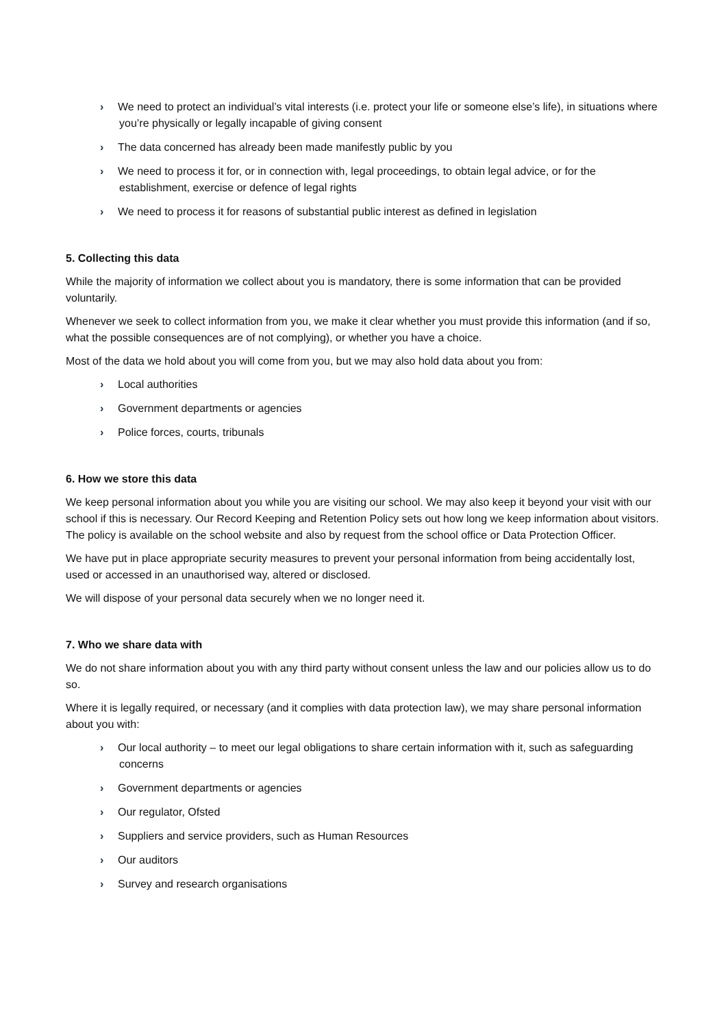› We need to protect an individual’s vital interests (i.e. protect your life or someone else’s life), in situations where you’re physically or legally incapable of giving consent
› The data concerned has already been made manifestly public by you
› We need to process it for, or in connection with, legal proceedings, to obtain legal advice, or for the establishment, exercise or defence of legal rights
› We need to process it for reasons of substantial public interest as defined in legislation
5. Collecting this data
While the majority of information we collect about you is mandatory, there is some information that can be provided voluntarily.
Whenever we seek to collect information from you, we make it clear whether you must provide this information (and if so, what the possible consequences are of not complying), or whether you have a choice.
Most of the data we hold about you will come from you, but we may also hold data about you from:
› Local authorities
› Government departments or agencies
› Police forces, courts, tribunals
6. How we store this data
We keep personal information about you while you are visiting our school. We may also keep it beyond your visit with our school if this is necessary. Our Record Keeping and Retention Policy sets out how long we keep information about visitors. The policy is available on the school website and also by request from the school office or Data Protection Officer.
We have put in place appropriate security measures to prevent your personal information from being accidentally lost, used or accessed in an unauthorised way, altered or disclosed.
We will dispose of your personal data securely when we no longer need it.
7. Who we share data with
We do not share information about you with any third party without consent unless the law and our policies allow us to do so.
Where it is legally required, or necessary (and it complies with data protection law), we may share personal information about you with:
› Our local authority – to meet our legal obligations to share certain information with it, such as safeguarding concerns
› Government departments or agencies
› Our regulator, Ofsted
› Suppliers and service providers, such as Human Resources
› Our auditors
› Survey and research organisations